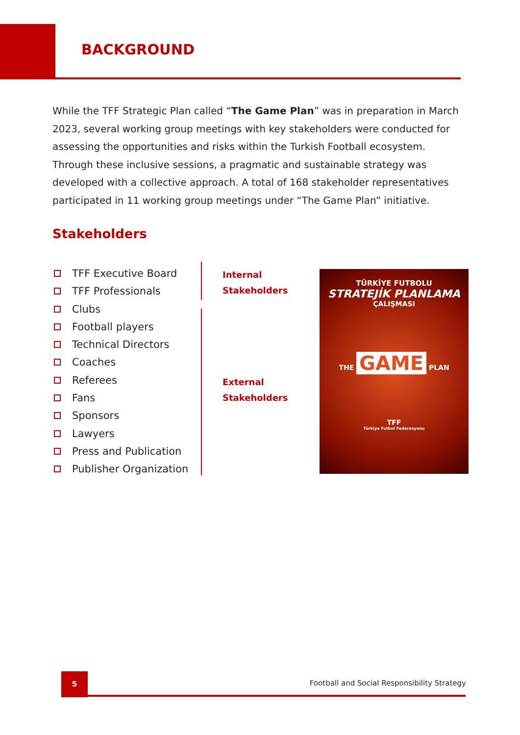BACKGROUND
While the TFF Strategic Plan called “The Game Plan” was in preparation in March 2023, several working group meetings with key stakeholders were conducted for assessing the opportunities and risks within the Turkish Football ecosystem. Through these inclusive sessions, a pragmatic and sustainable strategy was developed with a collective approach. A total of 168 stakeholder representatives participated in 11 working group meetings under “The Game Plan” initiative.
Stakeholders
TFF Executive Board
TFF Professionals
Clubs
Football players
Technical Directors
Coaches
Referees
Fans
Sponsors
Lawyers
Press and Publication
Publisher Organization
Internal
Stakeholders
External
Stakeholders
TÜRKİYE FUTBOLU
STRATEJİK PLANLAMA
ÇALIŞMASI
THE GAME PLAN
TFF
Türkiye Futbol Federasyonu
5
Football and Social Responsibility Strategy